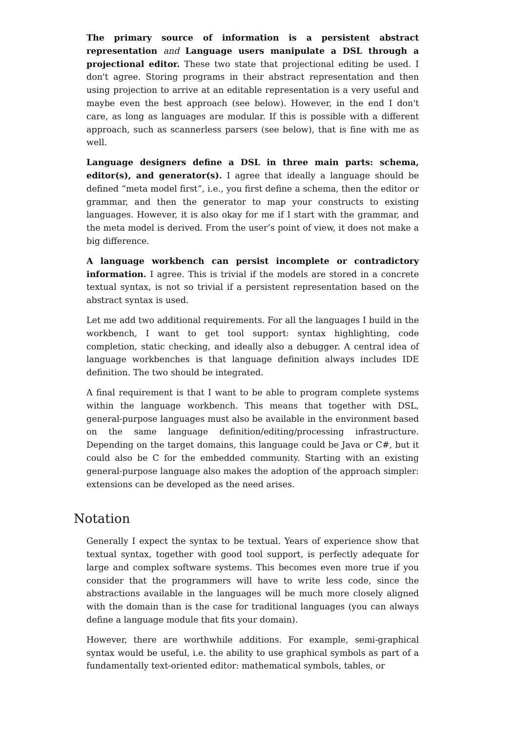The primary source of information is a persistent abstract representation and Language users manipulate a DSL through a projectional editor. These two state that projectional editing be used. I don't agree. Storing programs in their abstract representation and then using projection to arrive at an editable representation is a very useful and maybe even the best approach (see below). However, in the end I don't care, as long as languages are modular. If this is possible with a different approach, such as scannerless parsers (see below), that is fine with me as well.
Language designers define a DSL in three main parts: schema, editor(s), and generator(s). I agree that ideally a language should be defined “meta model first”, i.e., you first define a schema, then the editor or grammar, and then the generator to map your constructs to existing languages. However, it is also okay for me if I start with the grammar, and the meta model is derived. From the user’s point of view, it does not make a big difference.
A language workbench can persist incomplete or contradictory information. I agree. This is trivial if the models are stored in a concrete textual syntax, is not so trivial if a persistent representation based on the abstract syntax is used.
Let me add two additional requirements. For all the languages I build in the workbench, I want to get tool support: syntax highlighting, code completion, static checking, and ideally also a debugger. A central idea of language workbenches is that language definition always includes IDE definition. The two should be integrated.
A final requirement is that I want to be able to program complete systems within the language workbench. This means that together with DSL, general-purpose languages must also be available in the environment based on the same language definition/editing/processing infrastructure. Depending on the target domains, this language could be Java or C#, but it could also be C for the embedded community. Starting with an existing general-purpose language also makes the adoption of the approach simpler: extensions can be developed as the need arises.
Notation
Generally I expect the syntax to be textual. Years of experience show that textual syntax, together with good tool support, is perfectly adequate for large and complex software systems. This becomes even more true if you consider that the programmers will have to write less code, since the abstractions available in the languages will be much more closely aligned with the domain than is the case for traditional languages (you can always define a language module that fits your domain).
However, there are worthwhile additions. For example, semi-graphical syntax would be useful, i.e. the ability to use graphical symbols as part of a fundamentally text-oriented editor: mathematical symbols, tables, or